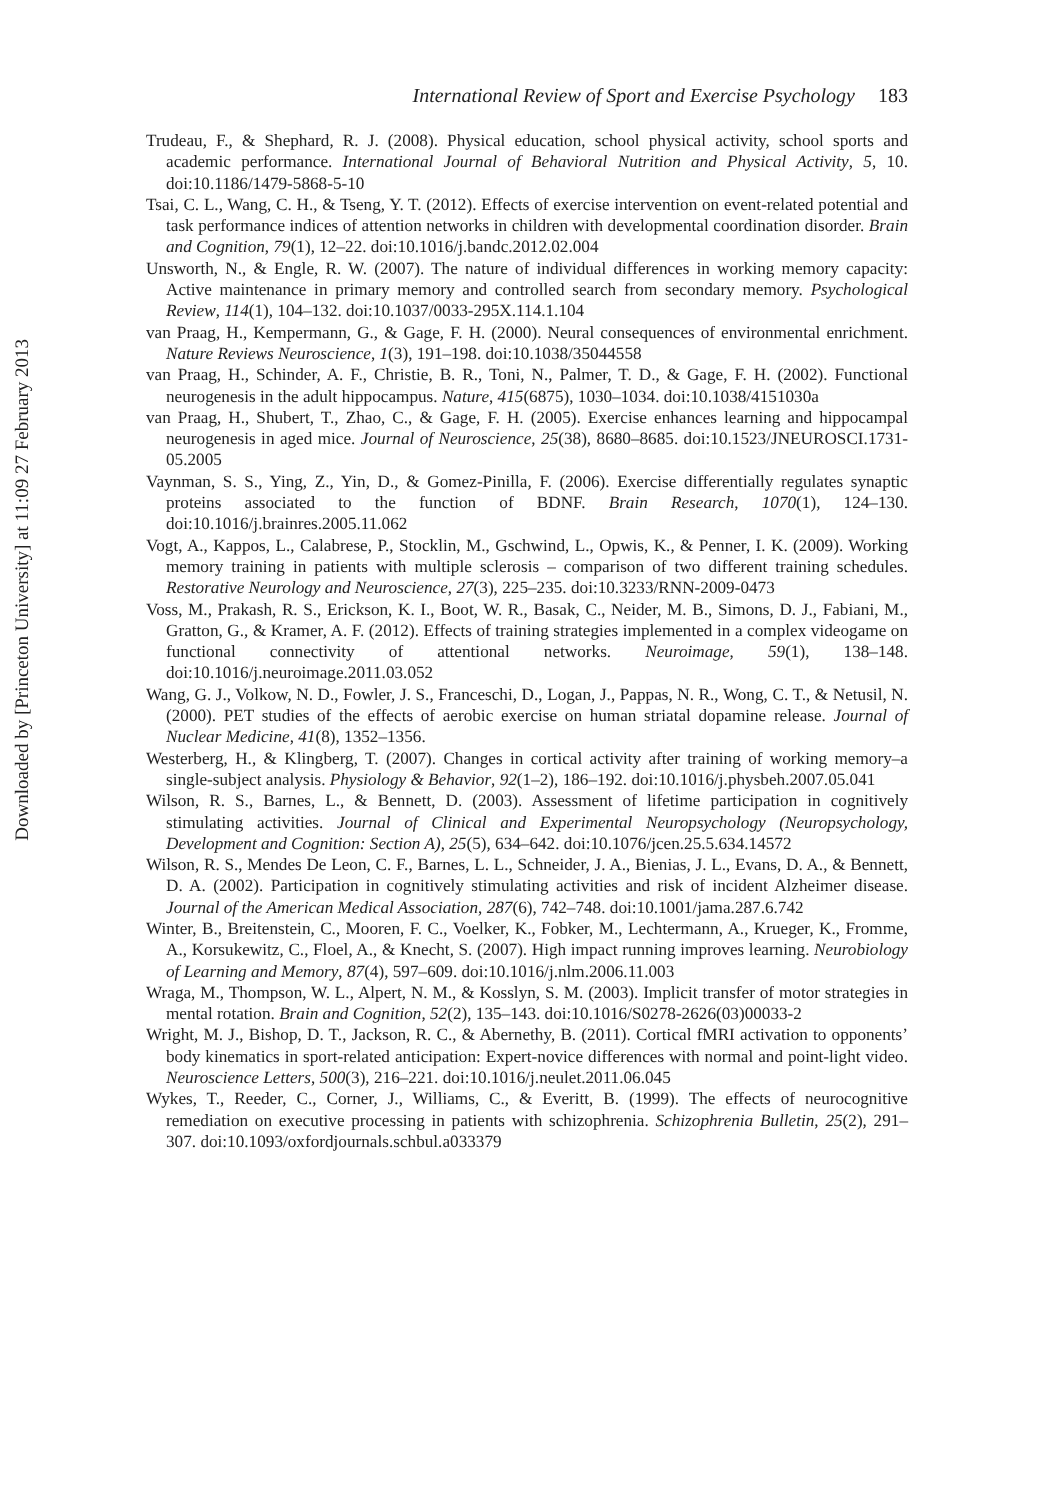Downloaded by [Princeton University] at 11:09 27 February 2013
International Review of Sport and Exercise Psychology 183
Trudeau, F., & Shephard, R. J. (2008). Physical education, school physical activity, school sports and academic performance. International Journal of Behavioral Nutrition and Physical Activity, 5, 10. doi:10.1186/1479-5868-5-10
Tsai, C. L., Wang, C. H., & Tseng, Y. T. (2012). Effects of exercise intervention on event-related potential and task performance indices of attention networks in children with developmental coordination disorder. Brain and Cognition, 79(1), 12–22. doi:10.1016/j.bandc.2012.02.004
Unsworth, N., & Engle, R. W. (2007). The nature of individual differences in working memory capacity: Active maintenance in primary memory and controlled search from secondary memory. Psychological Review, 114(1), 104–132. doi:10.1037/0033-295X.114.1.104
van Praag, H., Kempermann, G., & Gage, F. H. (2000). Neural consequences of environmental enrichment. Nature Reviews Neuroscience, 1(3), 191–198. doi:10.1038/35044558
van Praag, H., Schinder, A. F., Christie, B. R., Toni, N., Palmer, T. D., & Gage, F. H. (2002). Functional neurogenesis in the adult hippocampus. Nature, 415(6875), 1030–1034. doi:10.1038/4151030a
van Praag, H., Shubert, T., Zhao, C., & Gage, F. H. (2005). Exercise enhances learning and hippocampal neurogenesis in aged mice. Journal of Neuroscience, 25(38), 8680–8685. doi:10.1523/JNEUROSCI.1731-05.2005
Vaynman, S. S., Ying, Z., Yin, D., & Gomez-Pinilla, F. (2006). Exercise differentially regulates synaptic proteins associated to the function of BDNF. Brain Research, 1070(1), 124–130. doi:10.1016/j.brainres.2005.11.062
Vogt, A., Kappos, L., Calabrese, P., Stocklin, M., Gschwind, L., Opwis, K., & Penner, I. K. (2009). Working memory training in patients with multiple sclerosis – comparison of two different training schedules. Restorative Neurology and Neuroscience, 27(3), 225–235. doi:10.3233/RNN-2009-0473
Voss, M., Prakash, R. S., Erickson, K. I., Boot, W. R., Basak, C., Neider, M. B., Simons, D. J., Fabiani, M., Gratton, G., & Kramer, A. F. (2012). Effects of training strategies implemented in a complex videogame on functional connectivity of attentional networks. Neuroimage, 59(1), 138–148. doi:10.1016/j.neuroimage.2011.03.052
Wang, G. J., Volkow, N. D., Fowler, J. S., Franceschi, D., Logan, J., Pappas, N. R., Wong, C. T., & Netusil, N. (2000). PET studies of the effects of aerobic exercise on human striatal dopamine release. Journal of Nuclear Medicine, 41(8), 1352–1356.
Westerberg, H., & Klingberg, T. (2007). Changes in cortical activity after training of working memory–a single-subject analysis. Physiology & Behavior, 92(1–2), 186–192. doi:10.1016/j.physbeh.2007.05.041
Wilson, R. S., Barnes, L., & Bennett, D. (2003). Assessment of lifetime participation in cognitively stimulating activities. Journal of Clinical and Experimental Neuropsychology (Neuropsychology, Development and Cognition: Section A), 25(5), 634–642. doi:10.1076/jcen.25.5.634.14572
Wilson, R. S., Mendes De Leon, C. F., Barnes, L. L., Schneider, J. A., Bienias, J. L., Evans, D. A., & Bennett, D. A. (2002). Participation in cognitively stimulating activities and risk of incident Alzheimer disease. Journal of the American Medical Association, 287(6), 742–748. doi:10.1001/jama.287.6.742
Winter, B., Breitenstein, C., Mooren, F. C., Voelker, K., Fobker, M., Lechtermann, A., Krueger, K., Fromme, A., Korsukewitz, C., Floel, A., & Knecht, S. (2007). High impact running improves learning. Neurobiology of Learning and Memory, 87(4), 597–609. doi:10.1016/j.nlm.2006.11.003
Wraga, M., Thompson, W. L., Alpert, N. M., & Kosslyn, S. M. (2003). Implicit transfer of motor strategies in mental rotation. Brain and Cognition, 52(2), 135–143. doi:10.1016/S0278-2626(03)00033-2
Wright, M. J., Bishop, D. T., Jackson, R. C., & Abernethy, B. (2011). Cortical fMRI activation to opponents’ body kinematics in sport-related anticipation: Expert-novice differences with normal and point-light video. Neuroscience Letters, 500(3), 216–221. doi:10.1016/j.neulet.2011.06.045
Wykes, T., Reeder, C., Corner, J., Williams, C., & Everitt, B. (1999). The effects of neurocognitive remediation on executive processing in patients with schizophrenia. Schizophrenia Bulletin, 25(2), 291–307. doi:10.1093/oxfordjournals.schbul.a033379